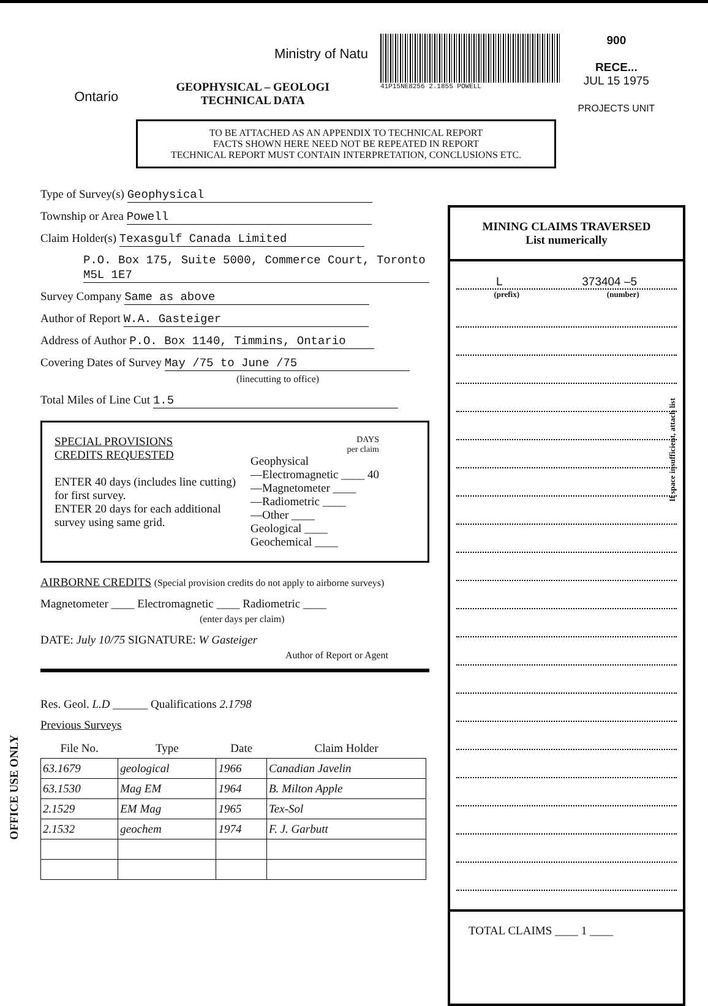Ontario
Ministry of Natu
GEOPHYSICAL – GEOLOGI
TECHNICAL DATA
41P15NE8256 2.1855 POWELL
900
RECE...
JUL 15 1975
PROJECTS UNIT
TO BE ATTACHED AS AN APPENDIX TO TECHNICAL REPORT
FACTS SHOWN HERE NEED NOT BE REPEATED IN REPORT
TECHNICAL REPORT MUST CONTAIN INTERPRETATION, CONCLUSIONS ETC.
Type of Survey(s) Geophysical
Township or Area Powell
Claim Holder(s) Texasgulf Canada Limited
P.O. Box 175, Suite 5000, Commerce Court, Toronto M5L 1E7
Survey Company Same as above
Author of Report W.A. Gasteiger
Address of Author P.O. Box 1140, Timmins, Ontario
Covering Dates of Survey May /75 to June /75
(linecutting to office)
Total Miles of Line Cut 1.5
SPECIAL PROVISIONS
CREDITS REQUESTED
ENTER 40 days (includes line cutting) for first survey.
ENTER 20 days for each additional survey using same grid.
DAYS
per claim
Geophysical
—Electromagnetic ____ 40
—Magnetometer ____
—Radiometric ____
—Other ____
Geological ____
Geochemical ____
AIRBORNE CREDITS (Special provision credits do not apply to airborne surveys)
Magnetometer ____ Electromagnetic ____ Radiometric ____
(enter days per claim)
DATE: July 10/75 SIGNATURE: W Gasteiger
Author of Report or Agent
Res. Geol. L.D ______ Qualifications 2.1798
Previous Surveys
| File No. | Type | Date | Claim Holder |
| --- | --- | --- | --- |
| 63.1679 | geological | 1966 | Canadian Javelin |
| 63.1530 | Mag EM | 1964 | B. Milton Apple |
| 2.1529 | EM Mag | 1965 | Tex-Sol |
| 2.1532 | geochem | 1974 | F. J. Garbutt |
MINING CLAIMS TRAVERSED
List numerically
L 373404 –5
(prefix) (number)
TOTAL CLAIMS ____ 1 ____
OFFICE USE ONLY
If space insufficient, attach list